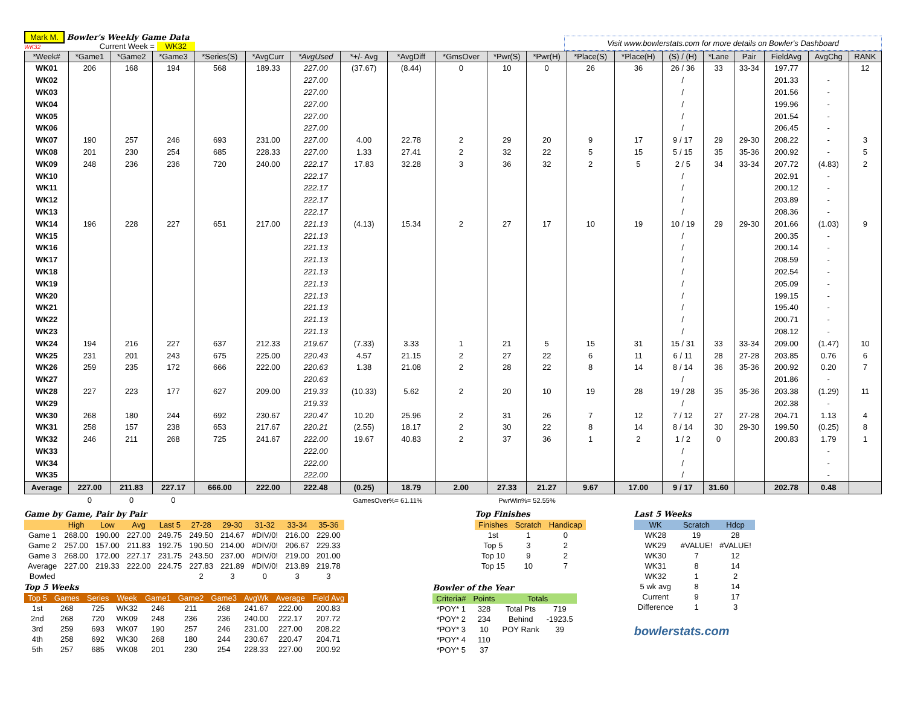Mark M. Bowler's Weekly Game Data
WK32 Current Week = WK32
Visit www.bowlerstats.com for more details on Bowler's Dashboard
| *Week# | *Game1 | *Game2 | *Game3 | *Series(S) | *AvgCurr | *AvgUsed | *+/- Avg | *AvgDiff | *GmsOver | *Pwr(S) | *Pwr(H) | *Place(S) | *Place(H) | (S) / (H) | *Lane | Pair | FieldAvg | AvgChg | RANK |
| --- | --- | --- | --- | --- | --- | --- | --- | --- | --- | --- | --- | --- | --- | --- | --- | --- | --- | --- | --- |
| WK01 | 206 | 168 | 194 | 568 | 189.33 | 227.00 | (37.67) | (8.44) | 0 | 10 | 0 | 26 | 36 | 26 / 36 | 33 | 33-34 | 197.77 | | 12 |
| WK02 | | | | | | 227.00 | | | | | | | | / | | | 201.33 | - | |
| WK03 | | | | | | 227.00 | | | | | | | | / | | | 201.56 | - | |
| WK04 | | | | | | 227.00 | | | | | | | | / | | | 199.96 | - | |
| WK05 | | | | | | 227.00 | | | | | | | | / | | | 201.54 | - | |
| WK06 | | | | | | 227.00 | | | | | | | | / | | | 206.45 | - | |
| WK07 | 190 | 257 | 246 | 693 | 231.00 | 227.00 | 4.00 | 22.78 | 2 | 29 | 20 | 9 | 17 | 9 / 17 | 29 | 29-30 | 208.22 | - | 3 |
| WK08 | 201 | 230 | 254 | 685 | 228.33 | 227.00 | 1.33 | 27.41 | 2 | 32 | 22 | 5 | 15 | 5 / 15 | 35 | 35-36 | 200.92 | - | 5 |
| WK09 | 248 | 236 | 236 | 720 | 240.00 | 222.17 | 17.83 | 32.28 | 3 | 36 | 32 | 2 | 5 | 2 / 5 | 34 | 33-34 | 207.72 | (4.83) | 2 |
| WK10 | | | | | | 222.17 | | | | | | | | / | | | 202.91 | - | |
| WK11 | | | | | | 222.17 | | | | | | | | / | | | 200.12 | - | |
| WK12 | | | | | | 222.17 | | | | | | | | / | | | 203.89 | - | |
| WK13 | | | | | | 222.17 | | | | | | | | / | | | 208.36 | - | |
| WK14 | 196 | 228 | 227 | 651 | 217.00 | 221.13 | (4.13) | 15.34 | 2 | 27 | 17 | 10 | 19 | 10 / 19 | 29 | 29-30 | 201.66 | (1.03) | 9 |
| WK15 | | | | | | 221.13 | | | | | | | | / | | | 200.35 | - | |
| WK16 | | | | | | 221.13 | | | | | | | | / | | | 200.14 | - | |
| WK17 | | | | | | 221.13 | | | | | | | | / | | | 208.59 | - | |
| WK18 | | | | | | 221.13 | | | | | | | | / | | | 202.54 | - | |
| WK19 | | | | | | 221.13 | | | | | | | | / | | | 205.09 | - | |
| WK20 | | | | | | 221.13 | | | | | | | | / | | | 199.15 | - | |
| WK21 | | | | | | 221.13 | | | | | | | | / | | | 195.40 | - | |
| WK22 | | | | | | 221.13 | | | | | | | | / | | | 200.71 | - | |
| WK23 | | | | | | 221.13 | | | | | | | | / | | | 208.12 | - | |
| WK24 | 194 | 216 | 227 | 637 | 212.33 | 219.67 | (7.33) | 3.33 | 1 | 21 | 5 | 15 | 31 | 15 / 31 | 33 | 33-34 | 209.00 | (1.47) | 10 |
| WK25 | 231 | 201 | 243 | 675 | 225.00 | 220.43 | 4.57 | 21.15 | 2 | 27 | 22 | 6 | 11 | 6 / 11 | 28 | 27-28 | 203.85 | 0.76 | 6 |
| WK26 | 259 | 235 | 172 | 666 | 222.00 | 220.63 | 1.38 | 21.08 | 2 | 28 | 22 | 8 | 14 | 8 / 14 | 36 | 35-36 | 200.92 | 0.20 | 7 |
| WK27 | | | | | | 220.63 | | | | | | | | / | | | 201.86 | - | |
| WK28 | 227 | 223 | 177 | 627 | 209.00 | 219.33 | (10.33) | 5.62 | 2 | 20 | 10 | 19 | 28 | 19 / 28 | 35 | 35-36 | 203.38 | (1.29) | 11 |
| WK29 | | | | | | 219.33 | | | | | | | | / | | | 202.38 | - | |
| WK30 | 268 | 180 | 244 | 692 | 230.67 | 220.47 | 10.20 | 25.96 | 2 | 31 | 26 | 7 | 12 | 7 / 12 | 27 | 27-28 | 204.71 | 1.13 | 4 |
| WK31 | 258 | 157 | 238 | 653 | 217.67 | 220.21 | (2.55) | 18.17 | 2 | 30 | 22 | 8 | 14 | 8 / 14 | 30 | 29-30 | 199.50 | (0.25) | 8 |
| WK32 | 246 | 211 | 268 | 725 | 241.67 | 222.00 | 19.67 | 40.83 | 2 | 37 | 36 | 1 | 2 | 1 / 2 | 0 | | 200.83 | 1.79 | 1 |
| WK33 | | | | | | 222.00 | | | | | | | | / | | | | - | |
| WK34 | | | | | | 222.00 | | | | | | | | / | | | | - | |
| WK35 | | | | | | 222.00 | | | | | | | | / | | | | - | |
| Average | 227.00 | 211.83 | 227.17 | 666.00 | 222.00 | 222.48 | (0.25) | 18.79 | 2.00 | 27.33 | 21.27 | 9.67 | 17.00 | 9 / 17 | 31.60 | | 202.78 | 0.48 | |
| | 0 | 0 | 0 | | | | GamesOver%= 61.11% | | | PwrWin%= 52.55% | | | | | | | | | |
Game by Game, Pair by Pair
| | High | Low | Avg | Last 5 | 27-28 | 29-30 | 31-32 | 33-34 | 35-36 |
| --- | --- | --- | --- | --- | --- | --- | --- | --- | --- |
| Game 1 | 268.00 | 190.00 | 227.00 | 249.75 | 249.50 | 214.67 | #DIV/0! | 216.00 | 229.00 |
| Game 2 | 257.00 | 157.00 | 211.83 | 192.75 | 190.50 | 214.00 | #DIV/0! | 206.67 | 229.33 |
| Game 3 | 268.00 | 172.00 | 227.17 | 231.75 | 243.50 | 237.00 | #DIV/0! | 219.00 | 201.00 |
| Average | 227.00 | 219.33 | 222.00 | 224.75 | 227.83 | 221.89 | #DIV/0! | 213.89 | 219.78 |
| Bowled | | | | | 2 | 3 | 0 | 3 | 3 |
Top 5 Weeks
| Top 5 | Games | Series | Week | Game1 | Game2 | Game3 | AvgWk | Average | Field Avg |
| --- | --- | --- | --- | --- | --- | --- | --- | --- | --- |
| 1st | 268 | 725 | WK32 | 246 | 211 | 268 | 241.67 | 222.00 | 200.83 |
| 2nd | 268 | 720 | WK09 | 248 | 236 | 236 | 240.00 | 222.17 | 207.72 |
| 3rd | 259 | 693 | WK07 | 190 | 257 | 246 | 231.00 | 227.00 | 208.22 |
| 4th | 258 | 692 | WK30 | 268 | 180 | 244 | 230.67 | 220.47 | 204.71 |
| 5th | 257 | 685 | WK08 | 201 | 230 | 254 | 228.33 | 227.00 | 200.92 |
Top Finishes
| Finishes | Scratch | Handicap |
| --- | --- | --- |
| 1st | 1 | 0 |
| Top 5 | 3 | 2 |
| Top 10 | 9 | 2 |
| Top 15 | 10 | 7 |
Bowler of the Year
| Criteria# | Points | Totals | |
| --- | --- | --- | --- |
| *POY* 1 | 328 | Total Pts | 719 |
| *POY* 2 | 234 | Behind | -1923.5 |
| *POY* 3 | 10 | POY Rank | 39 |
| *POY* 4 | 110 | | |
| *POY* 5 | 37 | | |
Last 5 Weeks
| WK | Scratch | Hdcp |
| --- | --- | --- |
| WK28 | 19 | 28 |
| WK29 | #VALUE! | #VALUE! |
| WK30 | 7 | 12 |
| WK31 | 8 | 14 |
| WK32 | 1 | 2 |
| 5 wk avg | 8 | 14 |
| Current | 9 | 17 |
| Difference | 1 | 3 |
bowlerstats.com